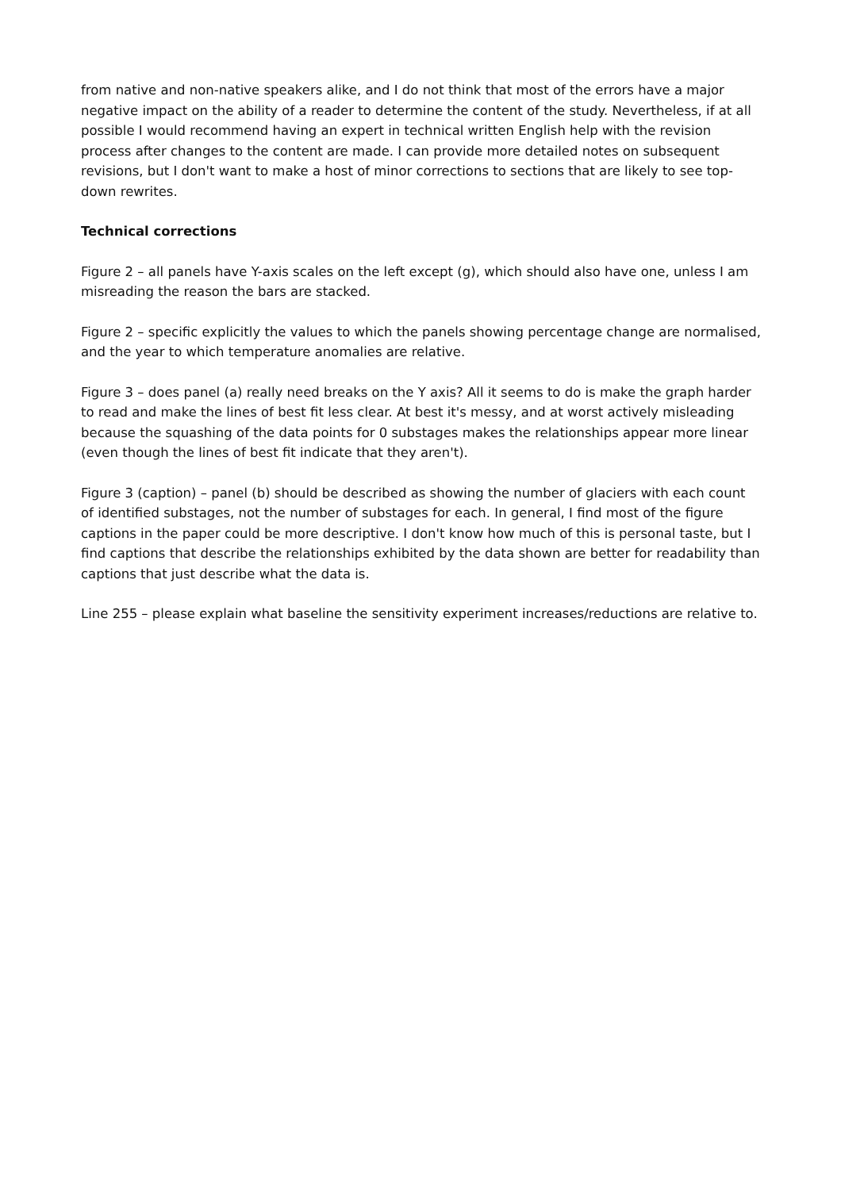from native and non-native speakers alike, and I do not think that most of the errors have a major negative impact on the ability of a reader to determine the content of the study. Nevertheless, if at all possible I would recommend having an expert in technical written English help with the revision process after changes to the content are made. I can provide more detailed notes on subsequent revisions, but I don't want to make a host of minor corrections to sections that are likely to see top-down rewrites.
Technical corrections
Figure 2 – all panels have Y-axis scales on the left except (g), which should also have one, unless I am misreading the reason the bars are stacked.
Figure 2 – specific explicitly the values to which the panels showing percentage change are normalised, and the year to which temperature anomalies are relative.
Figure 3 – does panel (a) really need breaks on the Y axis? All it seems to do is make the graph harder to read and make the lines of best fit less clear. At best it's messy, and at worst actively misleading because the squashing of the data points for 0 substages makes the relationships appear more linear (even though the lines of best fit indicate that they aren't).
Figure 3 (caption) – panel (b) should be described as showing the number of glaciers with each count of identified substages, not the number of substages for each. In general, I find most of the figure captions in the paper could be more descriptive. I don't know how much of this is personal taste, but I find captions that describe the relationships exhibited by the data shown are better for readability than captions that just describe what the data is.
Line 255 – please explain what baseline the sensitivity experiment increases/reductions are relative to.